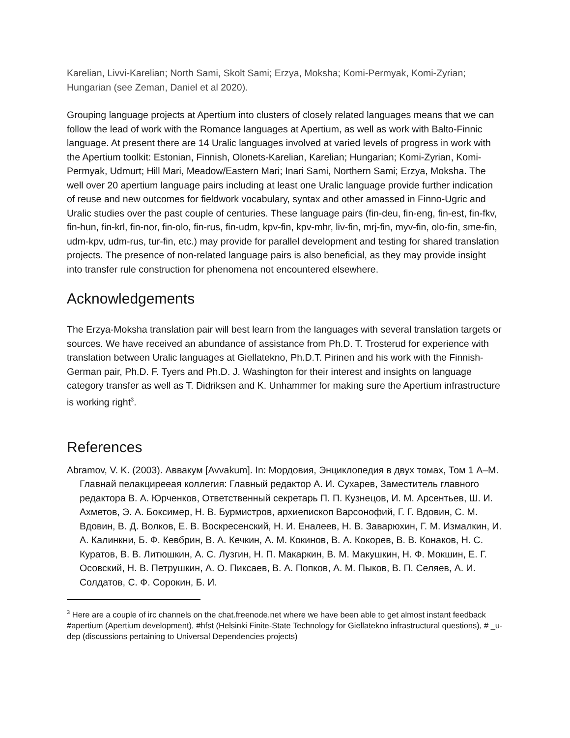Karelian, Livvi-Karelian; North Sami, Skolt Sami; Erzya, Moksha; Komi-Permyak, Komi-Zyrian; Hungarian (see Zeman, Daniel et al 2020).
Grouping language projects at Apertium into clusters of closely related languages means that we can follow the lead of work with the Romance languages at Apertium, as well as work with Balto-Finnic language. At present there are 14 Uralic languages involved at varied levels of progress in work with the Apertium toolkit: Estonian, Finnish, Olonets-Karelian, Karelian; Hungarian; Komi-Zyrian, Komi-Permyak, Udmurt; Hill Mari, Meadow/Eastern Mari; Inari Sami, Northern Sami; Erzya, Moksha. The well over 20 apertium language pairs including at least one Uralic language provide further indication of reuse and new outcomes for fieldwork vocabulary, syntax and other amassed in Finno-Ugric and Uralic studies over the past couple of centuries. These language pairs (fin-deu, fin-eng, fin-est, fin-fkv, fin-hun, fin-krl, fin-nor, fin-olo, fin-rus, fin-udm, kpv-fin, kpv-mhr, liv-fin, mrj-fin, myv-fin, olo-fin, sme-fin, udm-kpv, udm-rus, tur-fin, etc.) may provide for parallel development and testing for shared translation projects. The presence of non-related language pairs is also beneficial, as they may provide insight into transfer rule construction for phenomena not encountered elsewhere.
Acknowledgements
The Erzya-Moksha translation pair will best learn from the languages with several translation targets or sources. We have received an abundance of assistance from Ph.D. T. Trosterud for experience with translation between Uralic languages at Giellatekno, Ph.D.T. Pirinen and his work with the Finnish-German pair, Ph.D. F. Tyers and Ph.D. J. Washington for their interest and insights on language category transfer as well as T. Didriksen and K. Unhammer for making sure the Apertium infrastructure is working right<sup>3</sup>.
References
Abramov, V. K. (2003). Аввакум [Avvakum]. In: Мордовия, Энциклопедия в двух томах, Том 1 А–М. Главнай пелакцирееая коллегия: Главный редактор А. И. Сухарев, Заместитель главного редактора В. А. Юрченков, Ответственный секретарь П. П. Кузнецов, И. М. Арсентьев, Ш. И. Ахметов, Э. А. Боксимер, Н. В. Бурмистров, архиепископ Варсонофий, Г. Г. Вдовин, С. М. Вдовин, В. Д. Волков, Е. В. Воскресенский, Н. И. Еналеев, Н. В. Заварюхин, Г. М. Измалкин, И. А. Калинкни, Б. Ф. Кевбрин, В. А. Кечкин, А. М. Кокинов, В. А. Кокорев, В. В. Конаков, Н. С. Куратов, В. В. Литюшкин, А. С. Лузгин, Н. П. Макаркин, В. М. Макушкин, Н. Ф. Мокшин, Е. Г. Осовский, Н. В. Петрушкин, А. О. Пиксаев, В. А. Попков, А. М. Пыков, В. П. Селяев, А. И. Солдатов, С. Ф. Сорокин, Б. И.
<sup>3</sup> Here are a couple of irc channels on the chat.freenode.net where we have been able to get almost instant feedback #apertium (Apertium development), #hfst (Helsinki Finite-State Technology for Giellatekno infrastructural questions), # _u-dep (discussions pertaining to Universal Dependencies projects)